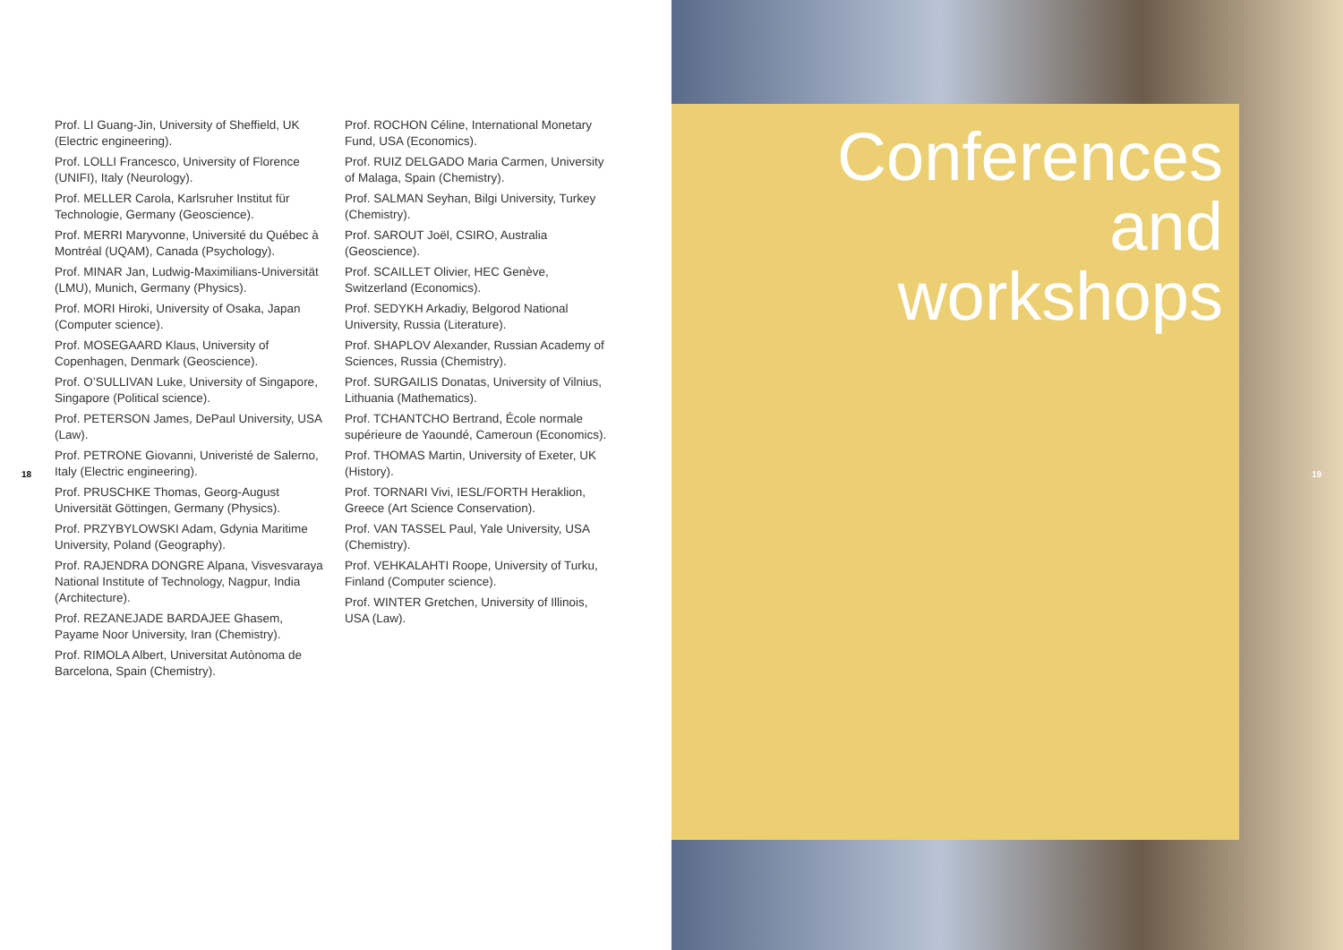18
Prof. LI Guang-Jin, University of Sheffield, UK (Electric engineering).
Prof. LOLLI Francesco, University of Florence (UNIFI), Italy (Neurology).
Prof. MELLER Carola, Karlsruher Institut für Technologie, Germany (Geoscience).
Prof. MERRI Maryvonne, Université du Québec à Montréal (UQAM), Canada (Psychology).
Prof. MINAR Jan, Ludwig-Maximilians-Universität (LMU), Munich, Germany (Physics).
Prof. MORI Hiroki, University of Osaka, Japan (Computer science).
Prof. MOSEGAARD Klaus, University of Copenhagen, Denmark (Geoscience).
Prof. O’SULLIVAN Luke, University of Singapore, Singapore (Political science).
Prof. PETERSON James, DePaul University, USA (Law).
Prof. PETRONE Giovanni, Univeristé de Salerno, Italy (Electric engineering).
Prof. PRUSCHKE Thomas, Georg-August Universität Göttingen, Germany (Physics).
Prof. PRZYBYLOWSKI Adam, Gdynia Maritime University, Poland (Geography).
Prof. RAJENDRA DONGRE Alpana, Visvesvaraya National Institute of Technology, Nagpur, India (Architecture).
Prof. REZANEJADE BARDAJEE Ghasem, Payame Noor University, Iran (Chemistry).
Prof. RIMOLA Albert, Universitat Autònoma de Barcelona, Spain (Chemistry).
Prof. ROCHON Céline, International Monetary Fund, USA (Economics).
Prof. RUIZ DELGADO Maria Carmen, University of Malaga, Spain (Chemistry).
Prof. SALMAN Seyhan, Bilgi University, Turkey (Chemistry).
Prof. SAROUT Joël, CSIRO, Australia (Geoscience).
Prof. SCAILLET Olivier, HEC Genève, Switzerland (Economics).
Prof. SEDYKH Arkadiy, Belgorod National University, Russia (Literature).
Prof. SHAPLOV Alexander, Russian Academy of Sciences, Russia (Chemistry).
Prof. SURGAILIS Donatas, University of Vilnius, Lithuania (Mathematics).
Prof. TCHANTCHO Bertrand, École normale supérieure de Yaoundé, Cameroun (Economics).
Prof. THOMAS Martin, University of Exeter, UK (History).
Prof. TORNARI Vivi, IESL/FORTH Heraklion, Greece (Art Science Conservation).
Prof. VAN TASSEL Paul, Yale University, USA (Chemistry).
Prof. VEHKALAHTI Roope, University of Turku, Finland (Computer science).
Prof. WINTER Gretchen, University of Illinois, USA (Law).
Conferences
and
workshops
19